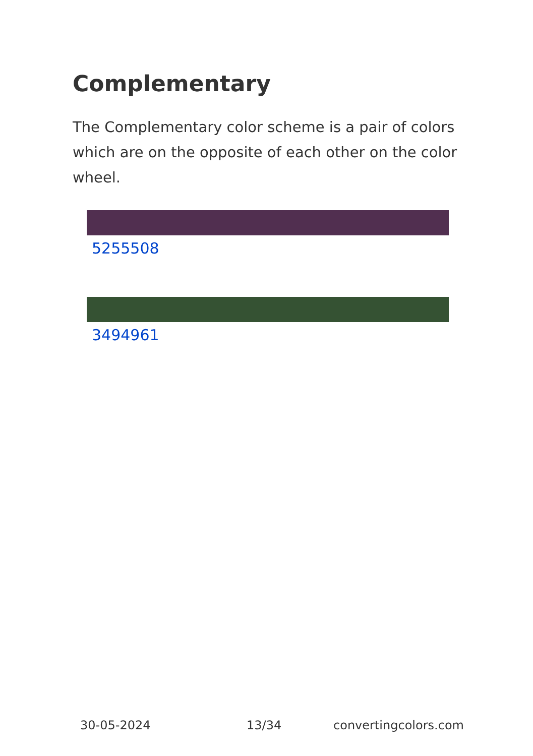Complementary
The Complementary color scheme is a pair of colors which are on the opposite of each other on the color wheel.
5255508
3494961
30-05-2024 13/34 convertingcolors.com